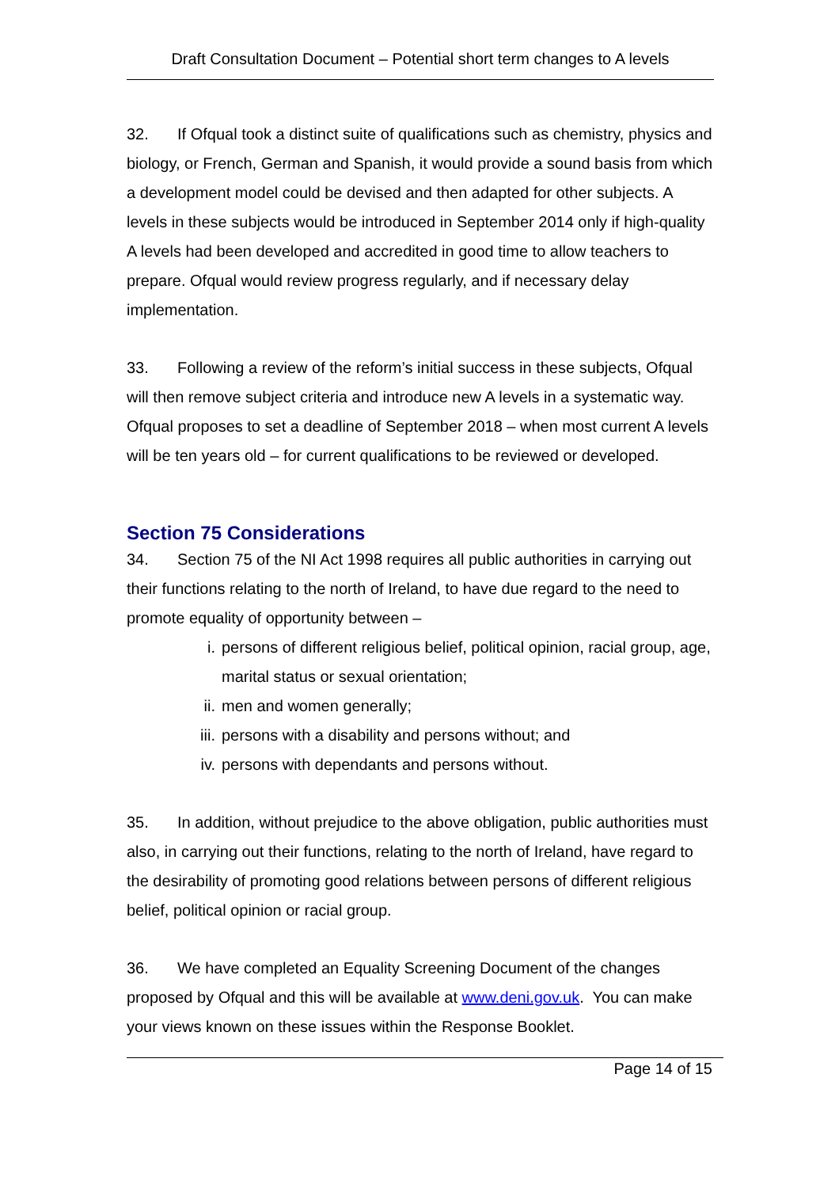Draft Consultation Document – Potential short term changes to A levels
32. If Ofqual took a distinct suite of qualifications such as chemistry, physics and biology, or French, German and Spanish, it would provide a sound basis from which a development model could be devised and then adapted for other subjects. A levels in these subjects would be introduced in September 2014 only if high-quality A levels had been developed and accredited in good time to allow teachers to prepare. Ofqual would review progress regularly, and if necessary delay implementation.
33. Following a review of the reform’s initial success in these subjects, Ofqual will then remove subject criteria and introduce new A levels in a systematic way. Ofqual proposes to set a deadline of September 2018 – when most current A levels will be ten years old – for current qualifications to be reviewed or developed.
Section 75 Considerations
34. Section 75 of the NI Act 1998 requires all public authorities in carrying out their functions relating to the north of Ireland, to have due regard to the need to promote equality of opportunity between –
i. persons of different religious belief, political opinion, racial group, age, marital status or sexual orientation;
ii. men and women generally;
iii. persons with a disability and persons without; and
iv. persons with dependants and persons without.
35. In addition, without prejudice to the above obligation, public authorities must also, in carrying out their functions, relating to the north of Ireland, have regard to the desirability of promoting good relations between persons of different religious belief, political opinion or racial group.
36. We have completed an Equality Screening Document of the changes proposed by Ofqual and this will be available at www.deni.gov.uk. You can make your views known on these issues within the Response Booklet.
Page 14 of 15